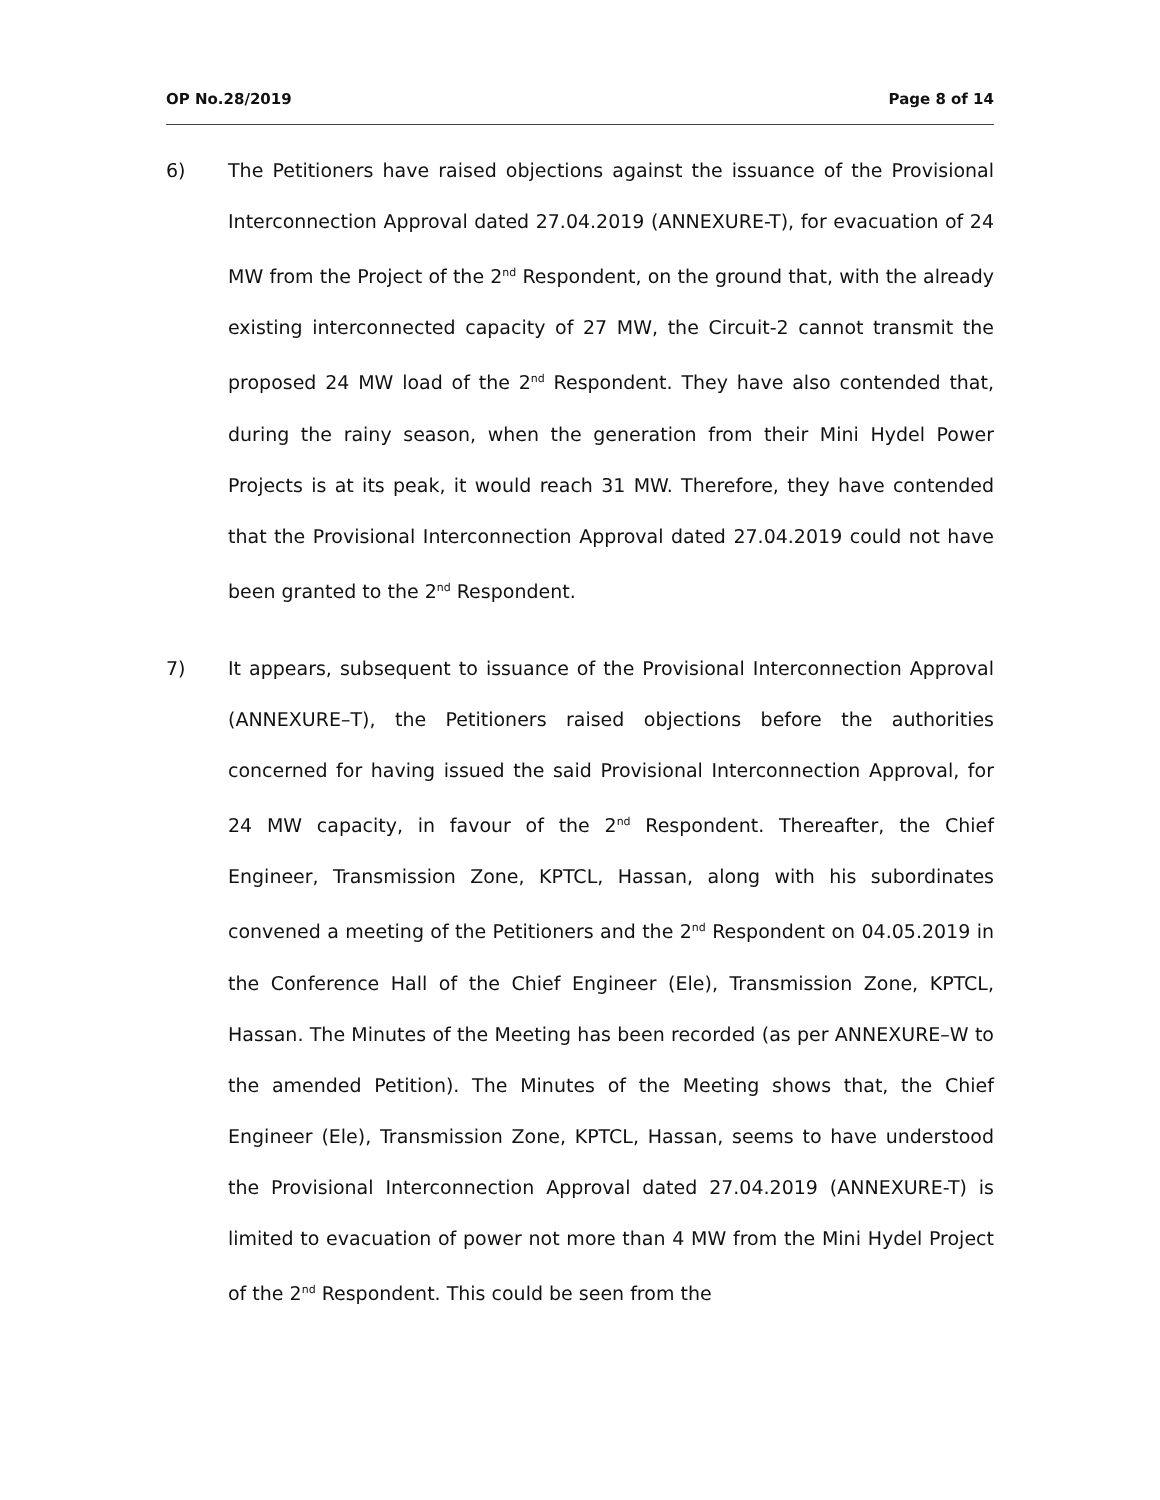OP No.28/2019 Page 8 of 14
6) The Petitioners have raised objections against the issuance of the Provisional Interconnection Approval dated 27.04.2019 (ANNEXURE-T), for evacuation of 24 MW from the Project of the 2<sup>nd</sup> Respondent, on the ground that, with the already existing interconnected capacity of 27 MW, the Circuit-2 cannot transmit the proposed 24 MW load of the 2<sup>nd</sup> Respondent. They have also contended that, during the rainy season, when the generation from their Mini Hydel Power Projects is at its peak, it would reach 31 MW. Therefore, they have contended that the Provisional Interconnection Approval dated 27.04.2019 could not have been granted to the 2<sup>nd</sup> Respondent.
7) It appears, subsequent to issuance of the Provisional Interconnection Approval (ANNEXURE–T), the Petitioners raised objections before the authorities concerned for having issued the said Provisional Interconnection Approval, for 24 MW capacity, in favour of the 2<sup>nd</sup> Respondent. Thereafter, the Chief Engineer, Transmission Zone, KPTCL, Hassan, along with his subordinates convened a meeting of the Petitioners and the 2<sup>nd</sup> Respondent on 04.05.2019 in the Conference Hall of the Chief Engineer (Ele), Transmission Zone, KPTCL, Hassan. The Minutes of the Meeting has been recorded (as per ANNEXURE–W to the amended Petition). The Minutes of the Meeting shows that, the Chief Engineer (Ele), Transmission Zone, KPTCL, Hassan, seems to have understood the Provisional Interconnection Approval dated 27.04.2019 (ANNEXURE-T) is limited to evacuation of power not more than 4 MW from the Mini Hydel Project of the 2<sup>nd</sup> Respondent. This could be seen from the